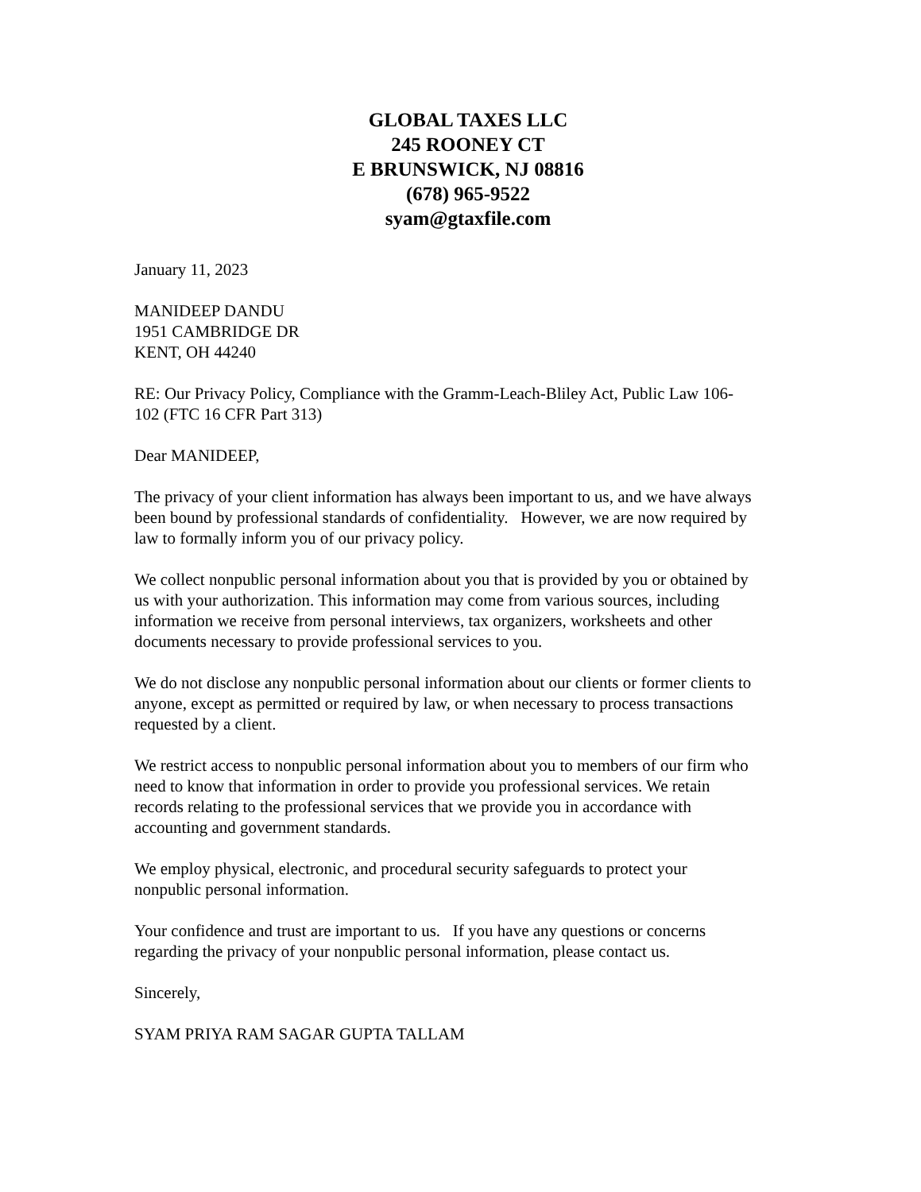GLOBAL TAXES LLC
245 ROONEY CT
E BRUNSWICK, NJ 08816
(678) 965-9522
syam@gtaxfile.com
January 11, 2023
MANIDEEP DANDU
1951 CAMBRIDGE DR
KENT, OH 44240
RE: Our Privacy Policy, Compliance with the Gramm-Leach-Bliley Act, Public Law 106-102 (FTC 16 CFR Part 313)
Dear MANIDEEP,
The privacy of your client information has always been important to us, and we have always been bound by professional standards of confidentiality. However, we are now required by law to formally inform you of our privacy policy.
We collect nonpublic personal information about you that is provided by you or obtained by us with your authorization. This information may come from various sources, including information we receive from personal interviews, tax organizers, worksheets and other documents necessary to provide professional services to you.
We do not disclose any nonpublic personal information about our clients or former clients to anyone, except as permitted or required by law, or when necessary to process transactions requested by a client.
We restrict access to nonpublic personal information about you to members of our firm who need to know that information in order to provide you professional services. We retain records relating to the professional services that we provide you in accordance with accounting and government standards.
We employ physical, electronic, and procedural security safeguards to protect your nonpublic personal information.
Your confidence and trust are important to us. If you have any questions or concerns regarding the privacy of your nonpublic personal information, please contact us.
Sincerely,
SYAM PRIYA RAM SAGAR GUPTA TALLAM